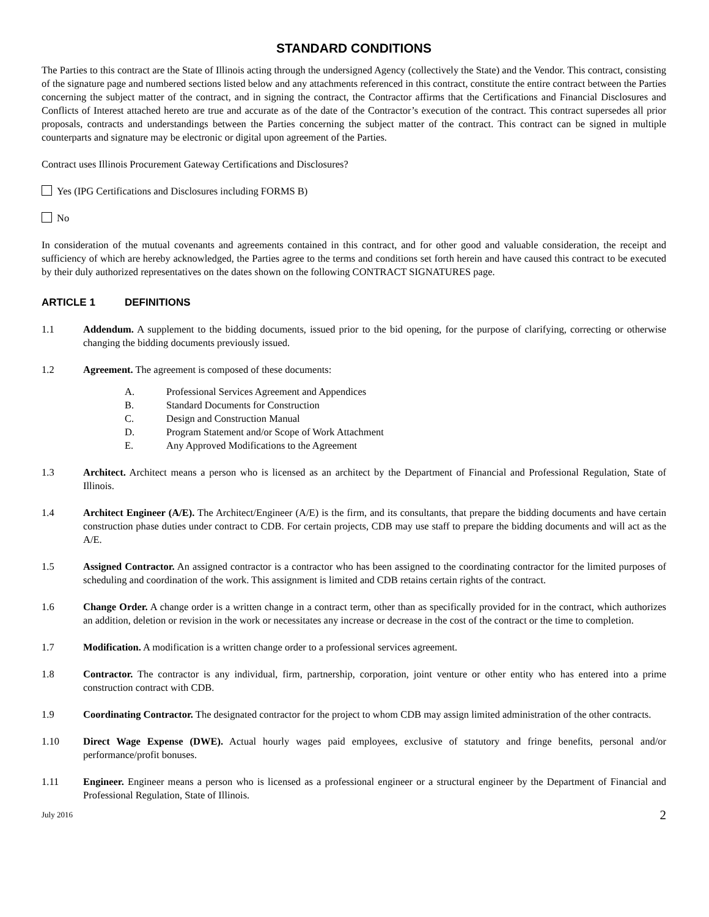STANDARD CONDITIONS
The Parties to this contract are the State of Illinois acting through the undersigned Agency (collectively the State) and the Vendor. This contract, consisting of the signature page and numbered sections listed below and any attachments referenced in this contract, constitute the entire contract between the Parties concerning the subject matter of the contract, and in signing the contract, the Contractor affirms that the Certifications and Financial Disclosures and Conflicts of Interest attached hereto are true and accurate as of the date of the Contractor’s execution of the contract. This contract supersedes all prior proposals, contracts and understandings between the Parties concerning the subject matter of the contract. This contract can be signed in multiple counterparts and signature may be electronic or digital upon agreement of the Parties.
Contract uses Illinois Procurement Gateway Certifications and Disclosures?
Yes (IPG Certifications and Disclosures including FORMS B)
No
In consideration of the mutual covenants and agreements contained in this contract, and for other good and valuable consideration, the receipt and sufficiency of which are hereby acknowledged, the Parties agree to the terms and conditions set forth herein and have caused this contract to be executed by their duly authorized representatives on the dates shown on the following CONTRACT SIGNATURES page.
ARTICLE 1 DEFINITIONS
1.1 Addendum. A supplement to the bidding documents, issued prior to the bid opening, for the purpose of clarifying, correcting or otherwise changing the bidding documents previously issued.
1.2 Agreement. The agreement is composed of these documents:
A. Professional Services Agreement and Appendices
B. Standard Documents for Construction
C. Design and Construction Manual
D. Program Statement and/or Scope of Work Attachment
E. Any Approved Modifications to the Agreement
1.3 Architect. Architect means a person who is licensed as an architect by the Department of Financial and Professional Regulation, State of Illinois.
1.4 Architect Engineer (A/E). The Architect/Engineer (A/E) is the firm, and its consultants, that prepare the bidding documents and have certain construction phase duties under contract to CDB. For certain projects, CDB may use staff to prepare the bidding documents and will act as the A/E.
1.5 Assigned Contractor. An assigned contractor is a contractor who has been assigned to the coordinating contractor for the limited purposes of scheduling and coordination of the work. This assignment is limited and CDB retains certain rights of the contract.
1.6 Change Order. A change order is a written change in a contract term, other than as specifically provided for in the contract, which authorizes an addition, deletion or revision in the work or necessitates any increase or decrease in the cost of the contract or the time to completion.
1.7 Modification. A modification is a written change order to a professional services agreement.
1.8 Contractor. The contractor is any individual, firm, partnership, corporation, joint venture or other entity who has entered into a prime construction contract with CDB.
1.9 Coordinating Contractor. The designated contractor for the project to whom CDB may assign limited administration of the other contracts.
1.10 Direct Wage Expense (DWE). Actual hourly wages paid employees, exclusive of statutory and fringe benefits, personal and/or performance/profit bonuses.
1.11 Engineer. Engineer means a person who is licensed as a professional engineer or a structural engineer by the Department of Financial and Professional Regulation, State of Illinois.
July 2016 2